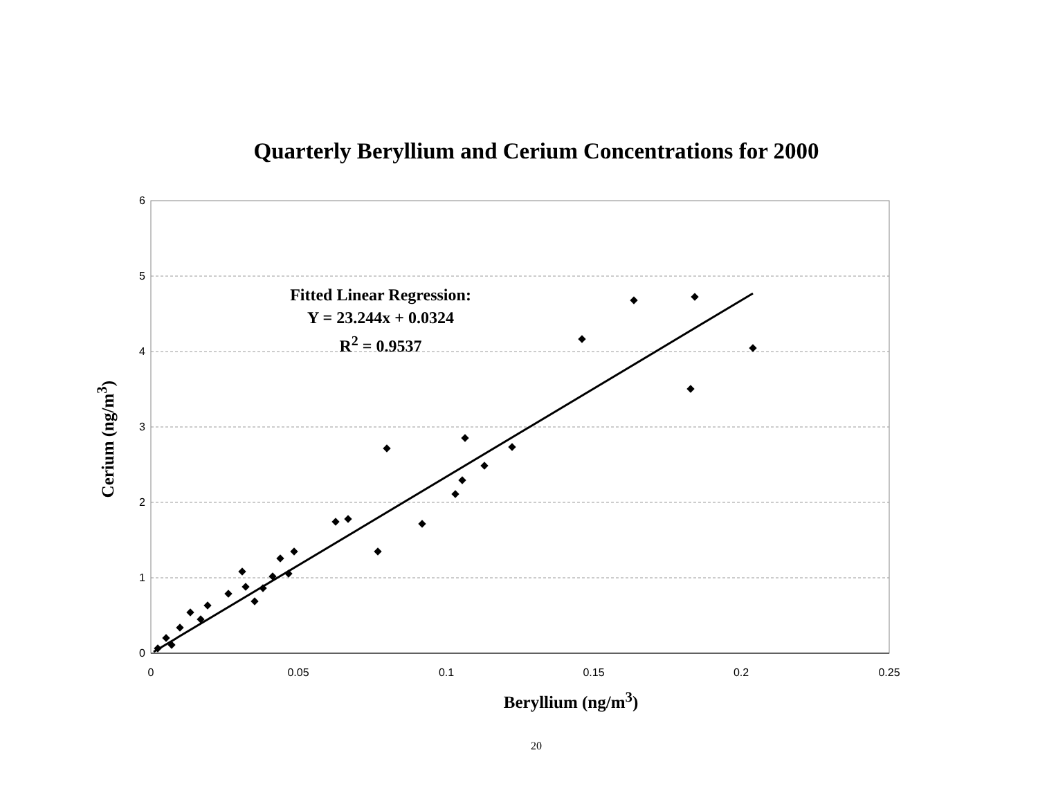Quarterly Beryllium and Cerium Concentrations for 2000
Cerium (ng/m<sup>3</sup>)
0
1
2
3
4
5
6
0
0.05
0.1
0.15
0.2
0.25
Beryllium (ng/m<sup>3</sup>)
20
Fitted Linear Regression:
Y = 23.244x + 0.0324
R<sup>2</sup> = 0.9537